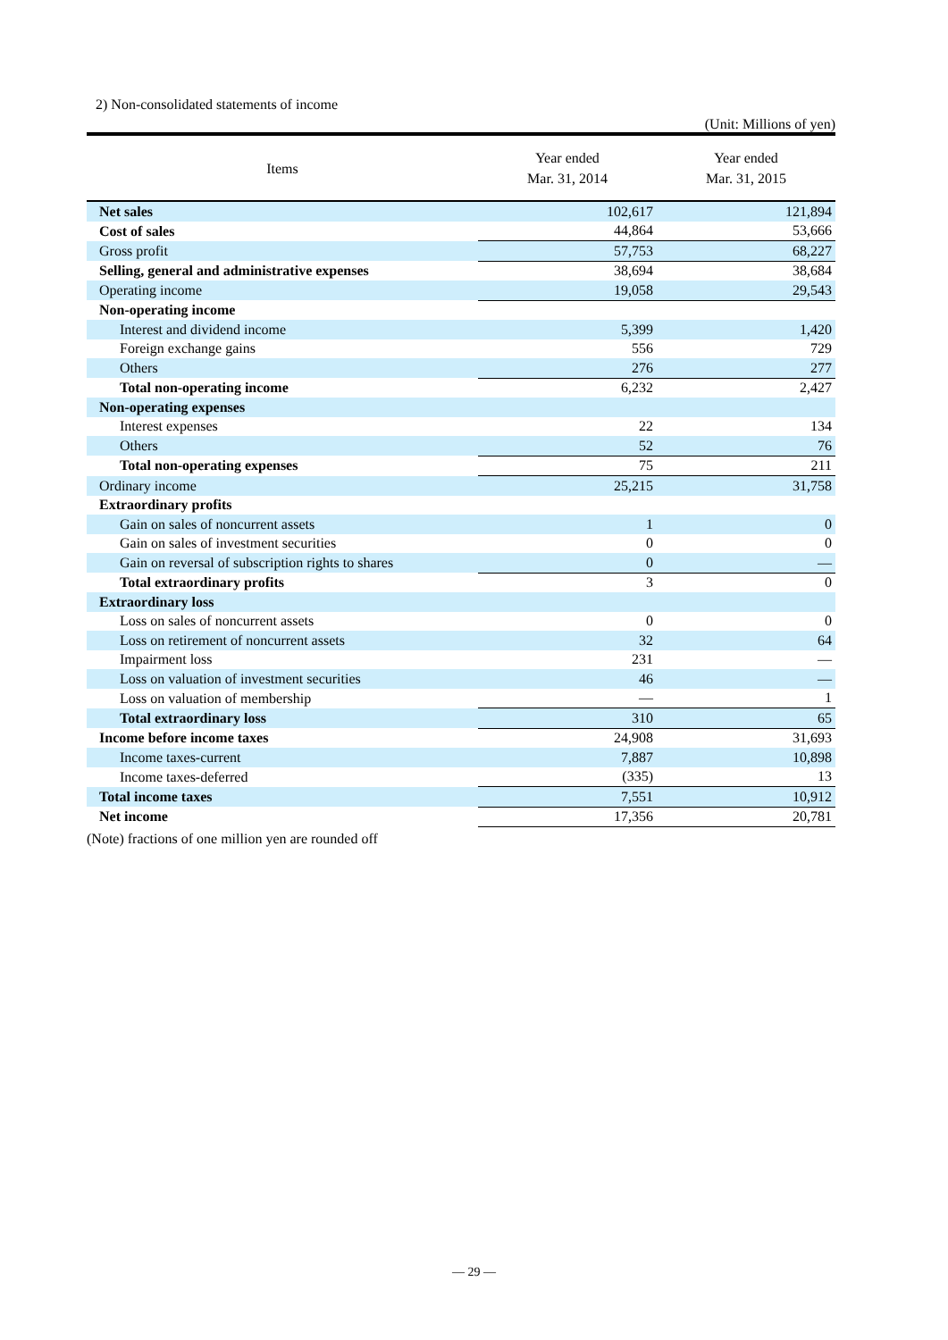2) Non-consolidated statements of income
(Unit: Millions of yen)
| Items | Year ended Mar. 31, 2014 | Year ended Mar. 31, 2015 |
| --- | --- | --- |
| Net sales | 102,617 | 121,894 |
| Cost of sales | 44,864 | 53,666 |
| Gross profit | 57,753 | 68,227 |
| Selling, general and administrative expenses | 38,694 | 38,684 |
| Operating income | 19,058 | 29,543 |
| Non-operating income | | |
| Interest and dividend income | 5,399 | 1,420 |
| Foreign exchange gains | 556 | 729 |
| Others | 276 | 277 |
| Total non-operating income | 6,232 | 2,427 |
| Non-operating expenses | | |
| Interest expenses | 22 | 134 |
| Others | 52 | 76 |
| Total non-operating expenses | 75 | 211 |
| Ordinary income | 25,215 | 31,758 |
| Extraordinary profits | | |
| Gain on sales of noncurrent assets | 1 | 0 |
| Gain on sales of investment securities | 0 | 0 |
| Gain on reversal of subscription rights to shares | 0 | — |
| Total extraordinary profits | 3 | 0 |
| Extraordinary loss | | |
| Loss on sales of noncurrent assets | 0 | 0 |
| Loss on retirement of noncurrent assets | 32 | 64 |
| Impairment loss | 231 | — |
| Loss on valuation of investment securities | 46 | — |
| Loss on valuation of membership | — | 1 |
| Total extraordinary loss | 310 | 65 |
| Income before income taxes | 24,908 | 31,693 |
| Income taxes-current | 7,887 | 10,898 |
| Income taxes-deferred | (335) | 13 |
| Total income taxes | 7,551 | 10,912 |
| Net income | 17,356 | 20,781 |
(Note) fractions of one million yen are rounded off
— 29 —